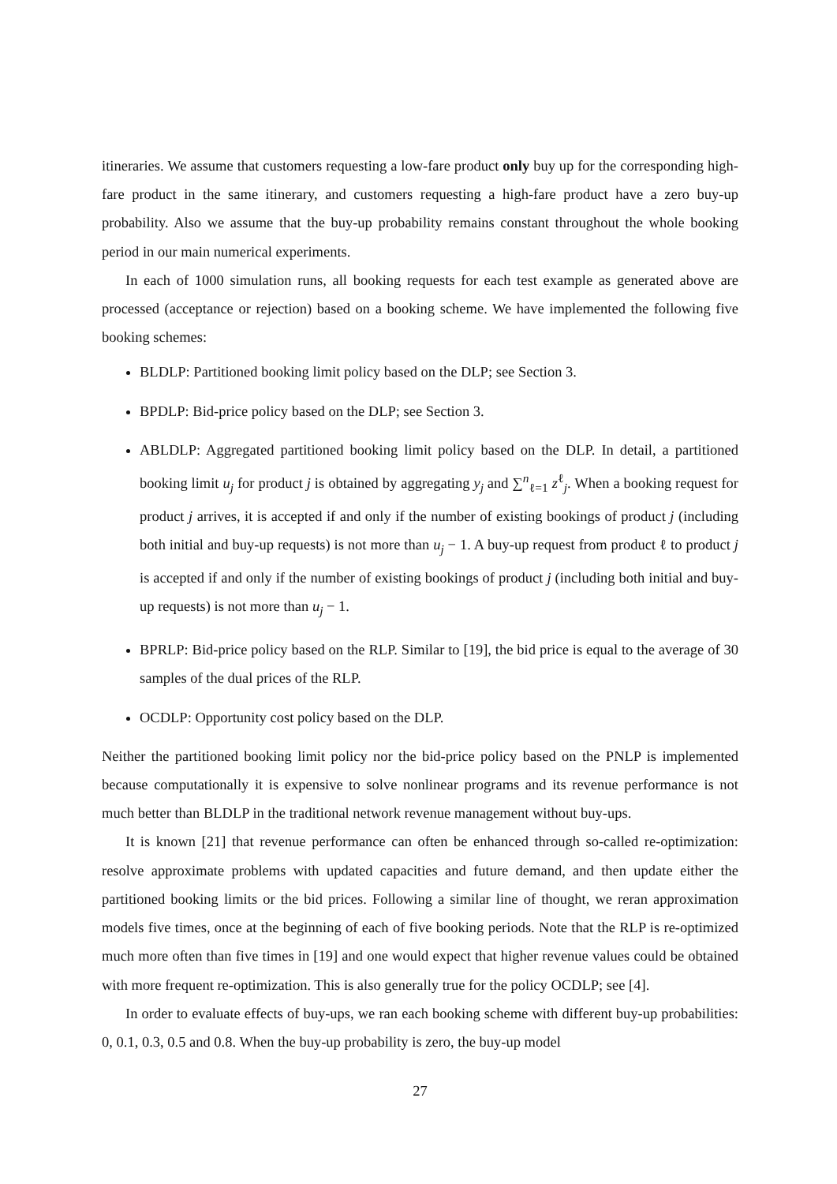itineraries. We assume that customers requesting a low-fare product only buy up for the corresponding high-fare product in the same itinerary, and customers requesting a high-fare product have a zero buy-up probability. Also we assume that the buy-up probability remains constant throughout the whole booking period in our main numerical experiments.
In each of 1000 simulation runs, all booking requests for each test example as generated above are processed (acceptance or rejection) based on a booking scheme. We have implemented the following five booking schemes:
BLDLP: Partitioned booking limit policy based on the DLP; see Section 3.
BPDLP: Bid-price policy based on the DLP; see Section 3.
ABLDLP: Aggregated partitioned booking limit policy based on the DLP. In detail, a partitioned booking limit u<sub>j</sub> for product j is obtained by aggregating y<sub>j</sub> and ∑<sup>n</sup><sub>ℓ=1</sub> z<sup>ℓ</sup><sub>j</sub>. When a booking request for product j arrives, it is accepted if and only if the number of existing bookings of product j (including both initial and buy-up requests) is not more than u<sub>j</sub> − 1. A buy-up request from product ℓ to product j is accepted if and only if the number of existing bookings of product j (including both initial and buy-up requests) is not more than u<sub>j</sub> − 1.
BPRLP: Bid-price policy based on the RLP. Similar to [19], the bid price is equal to the average of 30 samples of the dual prices of the RLP.
OCDLP: Opportunity cost policy based on the DLP.
Neither the partitioned booking limit policy nor the bid-price policy based on the PNLP is implemented because computationally it is expensive to solve nonlinear programs and its revenue performance is not much better than BLDLP in the traditional network revenue management without buy-ups.
It is known [21] that revenue performance can often be enhanced through so-called re-optimization: resolve approximate problems with updated capacities and future demand, and then update either the partitioned booking limits or the bid prices. Following a similar line of thought, we reran approximation models five times, once at the beginning of each of five booking periods. Note that the RLP is re-optimized much more often than five times in [19] and one would expect that higher revenue values could be obtained with more frequent re-optimization. This is also generally true for the policy OCDLP; see [4].
In order to evaluate effects of buy-ups, we ran each booking scheme with different buy-up probabilities: 0, 0.1, 0.3, 0.5 and 0.8. When the buy-up probability is zero, the buy-up model
27